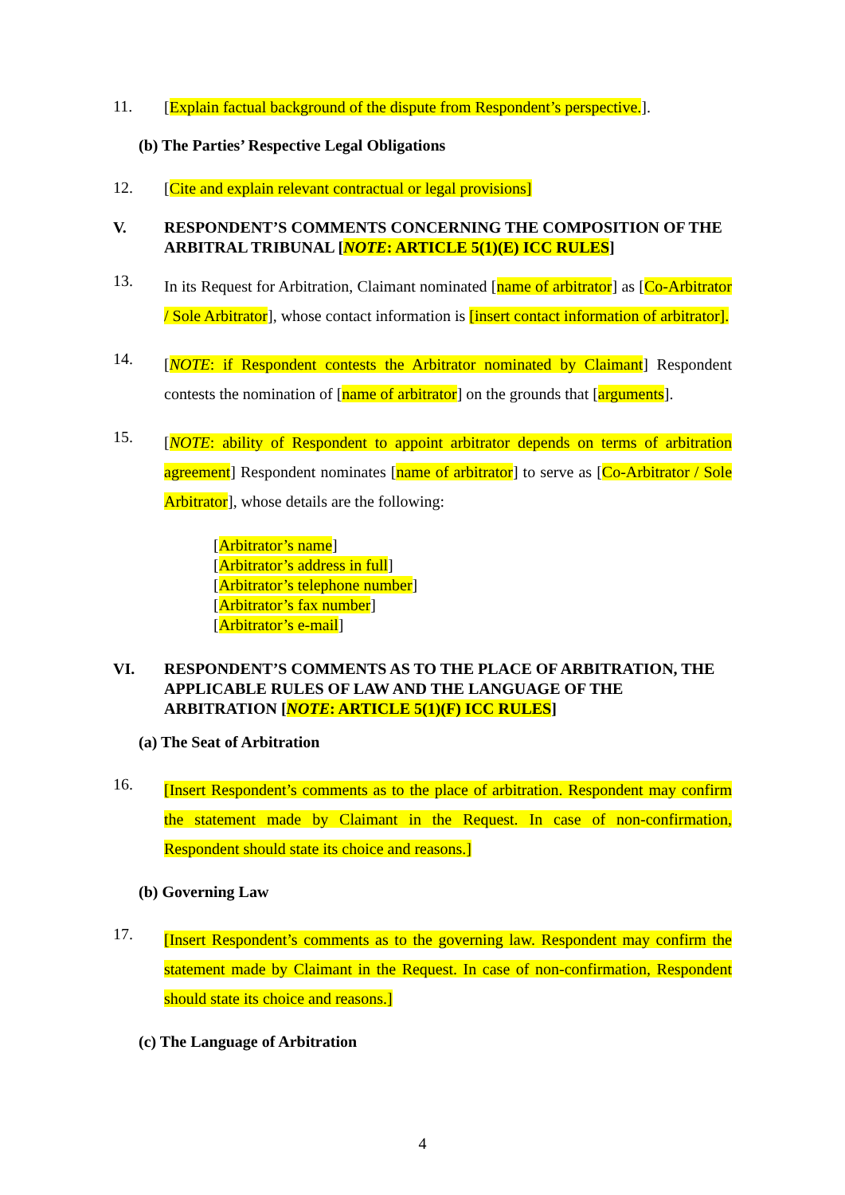11.
[Explain factual background of the dispute from Respondent’s perspective.].
(b) The Parties’ Respective Legal Obligations
12.
[Cite and explain relevant contractual or legal provisions]
V. RESPONDENT’S COMMENTS CONCERNING THE COMPOSITION OF THE ARBITRAL TRIBUNAL [NOTE: ARTICLE 5(1)(E) ICC RULES]
13.
In its Request for Arbitration, Claimant nominated [name of arbitrator] as [Co-Arbitrator / Sole Arbitrator], whose contact information is [insert contact information of arbitrator].
14.
[NOTE: if Respondent contests the Arbitrator nominated by Claimant] Respondent contests the nomination of [name of arbitrator] on the grounds that [arguments].
15.
[NOTE: ability of Respondent to appoint arbitrator depends on terms of arbitration agreement] Respondent nominates [name of arbitrator] to serve as [Co-Arbitrator / Sole Arbitrator], whose details are the following:
[Arbitrator’s name]
[Arbitrator’s address in full]
[Arbitrator’s telephone number]
[Arbitrator’s fax number]
[Arbitrator’s e-mail]
VI. RESPONDENT’S COMMENTS AS TO THE PLACE OF ARBITRATION, THE APPLICABLE RULES OF LAW AND THE LANGUAGE OF THE ARBITRATION [NOTE: ARTICLE 5(1)(F) ICC RULES]
(a) The Seat of Arbitration
16.
[Insert Respondent’s comments as to the place of arbitration. Respondent may confirm the statement made by Claimant in the Request. In case of non-confirmation, Respondent should state its choice and reasons.]
(b) Governing Law
17.
[Insert Respondent’s comments as to the governing law. Respondent may confirm the statement made by Claimant in the Request. In case of non-confirmation, Respondent should state its choice and reasons.]
(c) The Language of Arbitration
4